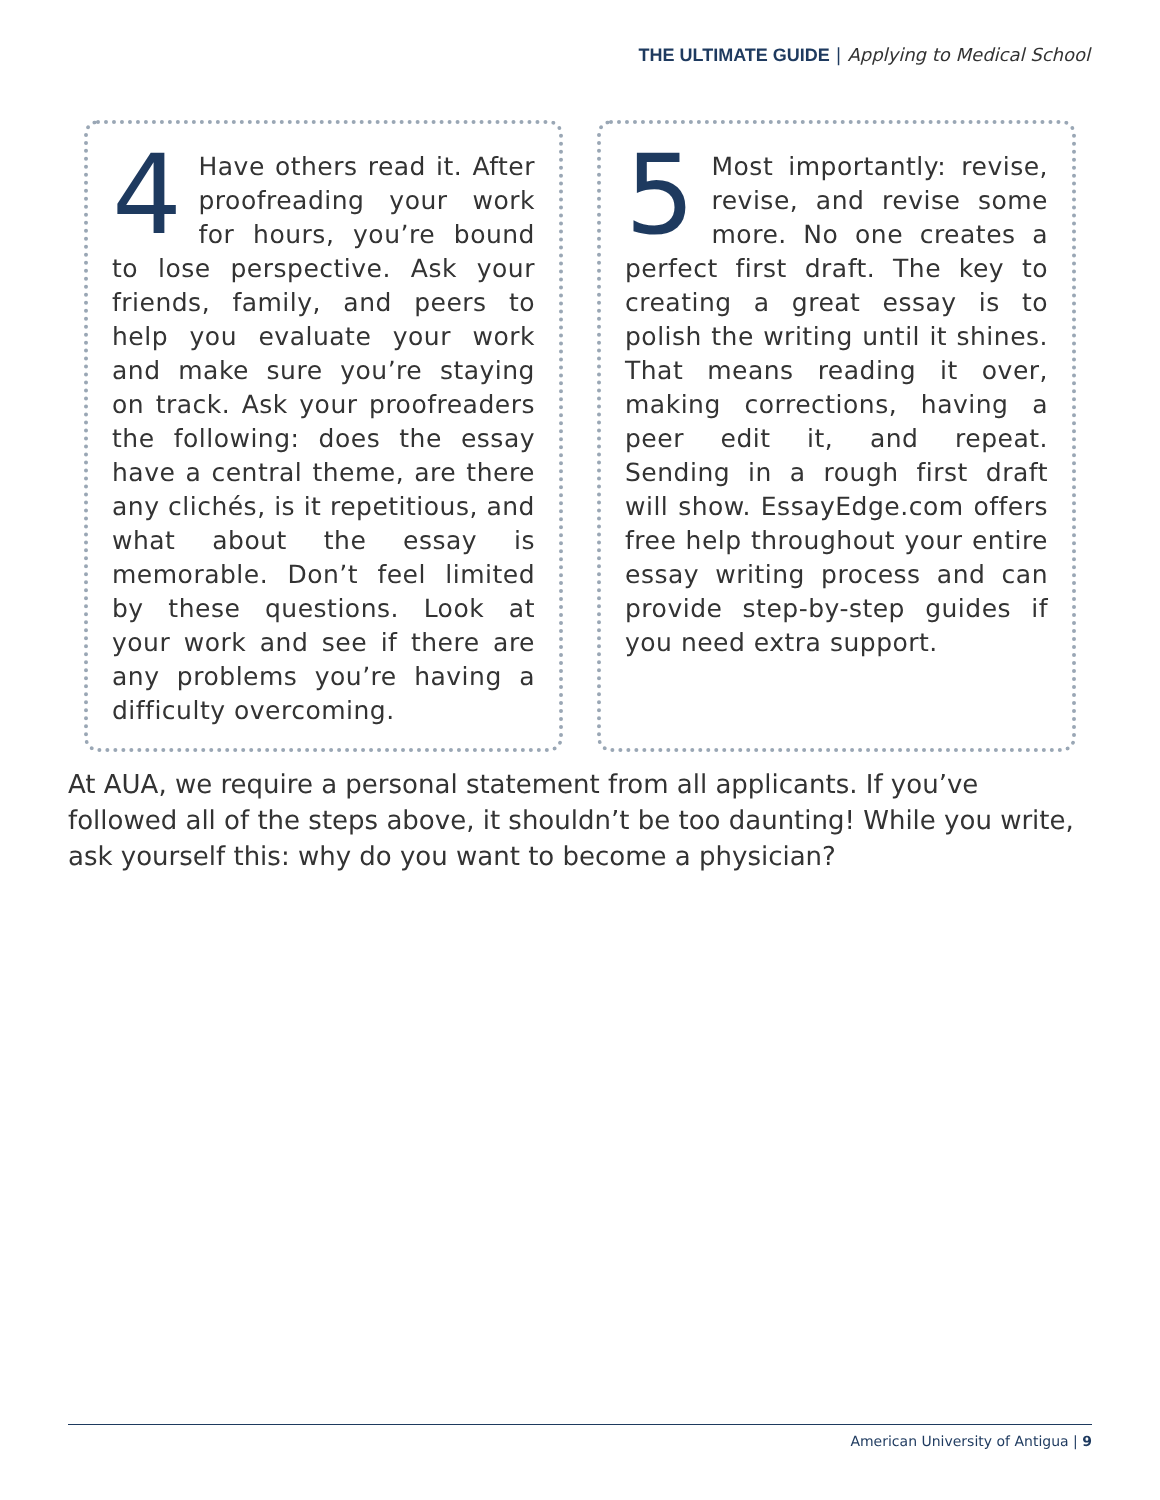THE ULTIMATE GUIDE | Applying to Medical School
4 Have others read it. After proofreading your work for hours, you’re bound to lose perspective. Ask your friends, family, and peers to help you evaluate your work and make sure you’re staying on track. Ask your proofreaders the following: does the essay have a central theme, are there any clichés, is it repetitious, and what about the essay is memorable. Don’t feel limited by these questions. Look at your work and see if there are any problems you’re having a difficulty overcoming.
5 Most importantly: revise, revise, and revise some more. No one creates a perfect first draft. The key to creating a great essay is to polish the writing until it shines. That means reading it over, making corrections, having a peer edit it, and repeat. Sending in a rough first draft will show. EssayEdge.com offers free help throughout your entire essay writing process and can provide step-by-step guides if you need extra support.
At AUA, we require a personal statement from all applicants. If you’ve followed all of the steps above, it shouldn’t be too daunting! While you write, ask yourself this: why do you want to become a physician?
American University of Antigua | 9